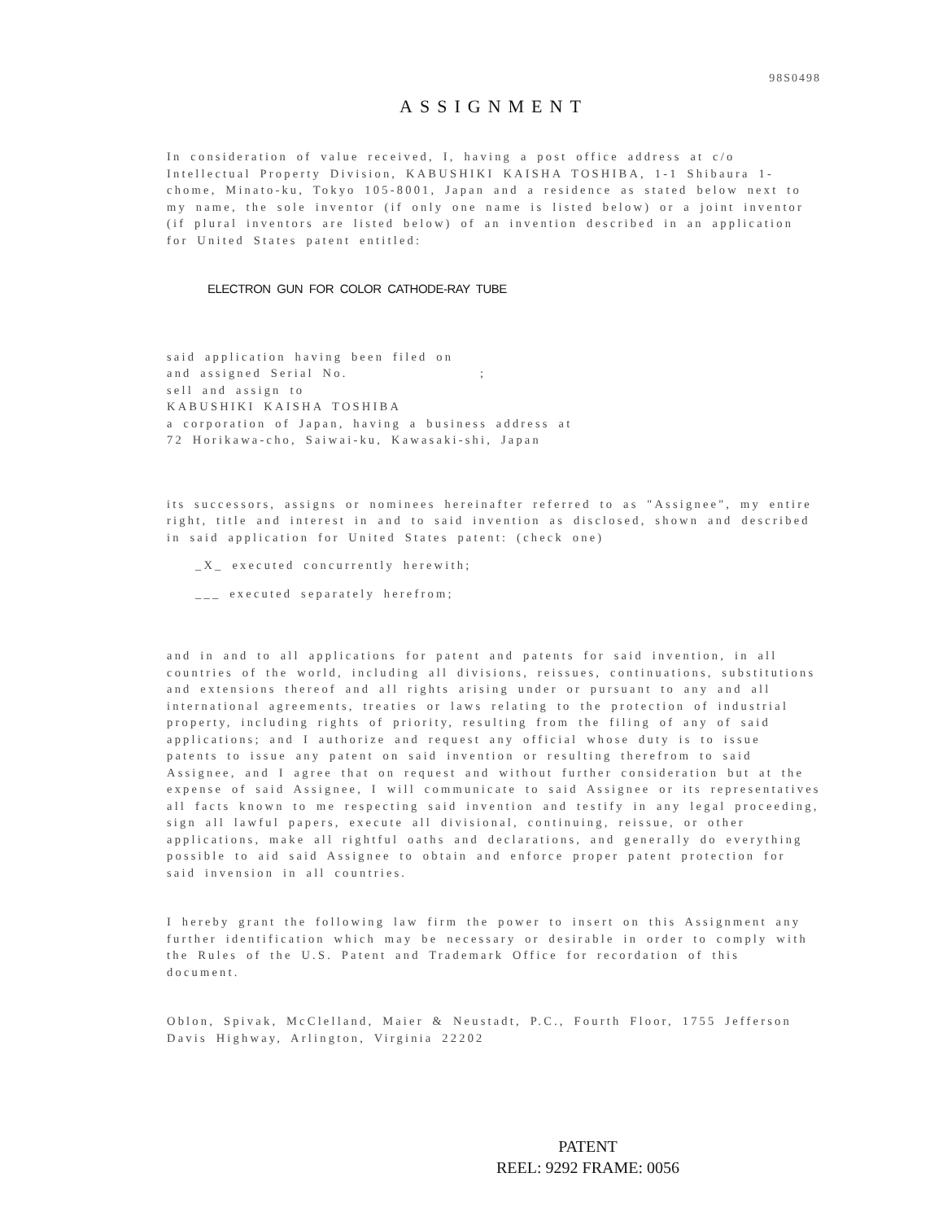98S0498
ASSIGNMENT
In consideration of value received, I, having a post office address at c/o Intellectual Property Division, KABUSHIKI KAISHA TOSHIBA, 1-1 Shibaura 1-chome, Minato-ku, Tokyo 105-8001, Japan and a residence as stated below next to my name, the sole inventor (if only one name is listed below) or a joint inventor (if plural inventors are listed below) of an invention described in an application for United States patent entitled:
ELECTRON GUN FOR COLOR CATHODE-RAY TUBE
said application having been filed on
and assigned Serial No. ;
sell and assign to
KABUSHIKI KAISHA TOSHIBA
a corporation of Japan, having a business address at
72 Horikawa-cho, Saiwai-ku, Kawasaki-shi, Japan
its successors, assigns or nominees hereinafter referred to as "Assignee", my entire right, title and interest in and to said invention as disclosed, shown and described in said application for United States patent: (check one)
_X_ executed concurrently herewith;
___ executed separately herefrom;
and in and to all applications for patent and patents for said invention, in all countries of the world, including all divisions, reissues, continuations, substitutions and extensions thereof and all rights arising under or pursuant to any and all international agreements, treaties or laws relating to the protection of industrial property, including rights of priority, resulting from the filing of any of said applications; and I authorize and request any official whose duty is to issue patents to issue any patent on said invention or resulting therefrom to said Assignee, and I agree that on request and without further consideration but at the expense of said Assignee, I will communicate to said Assignee or its representatives all facts known to me respecting said invention and testify in any legal proceeding, sign all lawful papers, execute all divisional, continuing, reissue, or other applications, make all rightful oaths and declarations, and generally do everything possible to aid said Assignee to obtain and enforce proper patent protection for said invension in all countries.
I hereby grant the following law firm the power to insert on this Assignment any further identification which may be necessary or desirable in order to comply with the Rules of the U.S. Patent and Trademark Office for recordation of this document.
Oblon, Spivak, McClelland, Maier & Neustadt, P.C., Fourth Floor, 1755 Jefferson Davis Highway, Arlington, Virginia 22202
PATENT
REEL: 9292 FRAME: 0056